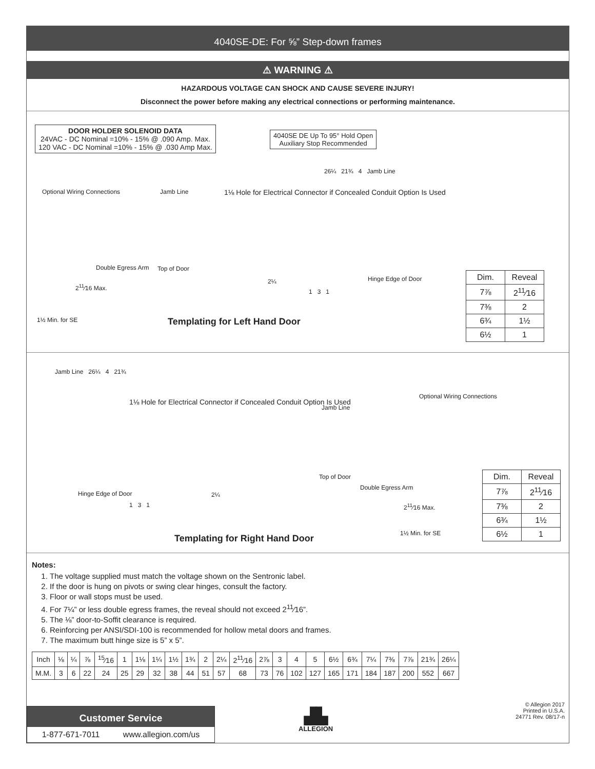4040SE-DE: For ⅝” Step-down frames
⚠ WARNING ⚠
HAZARDOUS VOLTAGE CAN SHOCK AND CAUSE SEVERE INJURY!
Disconnect the power before making any electrical connections or performing maintenance.
DOOR HOLDER SOLENOID DATA
24VAC - DC Nominal =10% - 15% @ .090 Amp. Max.
120 VAC - DC Nominal =10% - 15% @ .030 Amp Max.
4040SE DE Up To 95° Hold Open
Auxiliary Stop Recommended
Optional Wiring Connections
Double Egress Arm
2<sup>11</sup>⁄16 Max.
1½ Min. for SE
Jamb Line
1⅛ Hole for Electrical Connector if Concealed Conduit Option Is Used
26¼ 21¾ 4 Jamb Line
Top of Door
2¼ Hinge Edge of Door
1 3 1
Templating for Left Hand Door
| Dim. | Reveal |
| --- | --- |
| 7⅞ | 2<sup>11</sup>⁄16 |
| 7⅜ | 2 |
| 6¾ | 1½ |
| 6½ | 1 |
Jamb Line 26¼ 4 21¾
1⅛ Hole for Electrical Connector if Concealed Conduit Option Is Used
Jamb Line
Top of Door
Hinge Edge of Door 2¼
1 3 1
Optional Wiring Connections
Double Egress Arm
2<sup>11</sup>⁄16 Max.
1½ Min. for SE
Templating for Right Hand Door
| Dim. | Reveal |
| --- | --- |
| 7⅞ | 2<sup>11</sup>⁄16 |
| 7⅜ | 2 |
| 6¾ | 1½ |
| 6½ | 1 |
Notes:
1. The voltage supplied must match the voltage shown on the Sentronic label.
2. If the door is hung on pivots or swing clear hinges, consult the factory.
3. Floor or wall stops must be used.
4. For 7¼” or less double egress frames, the reveal should not exceed 2<sup>11</sup>⁄16”.
5. The ⅛” door-to-Soffit clearance is required.
6. Reinforcing per ANSI/SDI-100 is recommended for hollow metal doors and frames.
7. The maximum butt hinge size is 5” x 5”.
| Inch | ⅛ | ¼ | ⅞ | <sup>15</sup>⁄16 | 1 | 1⅛ | 1¼ | 1½ | 1¾ | 2 | 2¼ | 2<sup>11</sup>⁄16 | 2⅞ | 3 | 4 | 5 | 6½ | 6¾ | 7¼ | 7⅜ | 7⅞ | 21¾ | 26¼ |
| M.M. | 3 | 6 | 22 | 24 | 25 | 29 | 32 | 38 | 44 | 51 | 57 | 68 | 73 | 76 | 102 | 127 | 165 | 171 | 184 | 187 | 200 | 552 | 667 |
Customer Service
1-877-671-7011 www.allegion.com/us
▟▙
ALLEGION
© Allegion 2017
Printed in U.S.A.
24771 Rev. 08/17-n